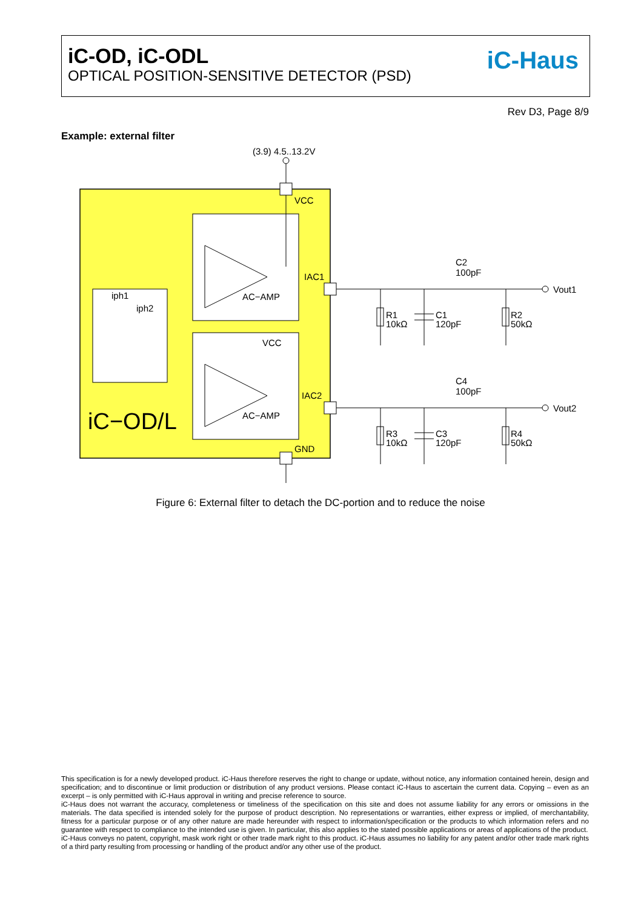iC-OD, iC-ODL
OPTICAL POSITION-SENSITIVE DETECTOR (PSD)
iC-Haus
Rev D3, Page 8/9
Example: external filter
(3.9) 4.5..13.2V
VCC
IAC1
IAC2
GND
VCC
AC−AMP
AC−AMP
iph1
iph2
iC−OD/L
C2
100pF
C4
100pF
Vout1
Vout2
R1
10kΩ
C1
120pF
R2
50kΩ
R3
10kΩ
C3
120pF
R4
50kΩ
Figure 6: External filter to detach the DC-portion and to reduce the noise
This specification is for a newly developed product. iC-Haus therefore reserves the right to change or update, without notice, any information contained herein, design and specification; and to discontinue or limit production or distribution of any product versions. Please contact iC-Haus to ascertain the current data. Copying – even as an excerpt – is only permitted with iC-Haus approval in writing and precise reference to source.
iC-Haus does not warrant the accuracy, completeness or timeliness of the specification on this site and does not assume liability for any errors or omissions in the materials. The data specified is intended solely for the purpose of product description. No representations or warranties, either express or implied, of merchantability, fitness for a particular purpose or of any other nature are made hereunder with respect to information/specification or the products to which information refers and no guarantee with respect to compliance to the intended use is given. In particular, this also applies to the stated possible applications or areas of applications of the product.
iC-Haus conveys no patent, copyright, mask work right or other trade mark right to this product. iC-Haus assumes no liability for any patent and/or other trade mark rights of a third party resulting from processing or handling of the product and/or any other use of the product.